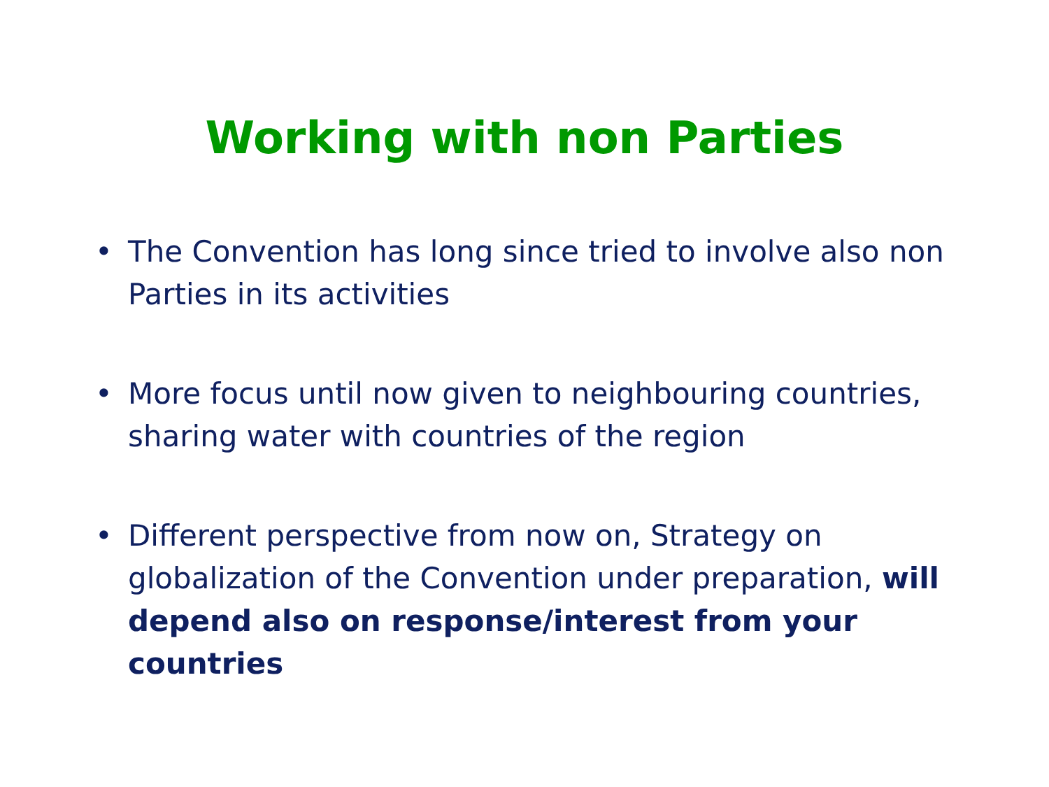Working with non Parties
• The Convention has long since tried to involve also non Parties in its activities
• More focus until now given to neighbouring countries, sharing water with countries of the region
• Different perspective from now on, Strategy on globalization of the Convention under preparation, will depend also on response/interest from your countries